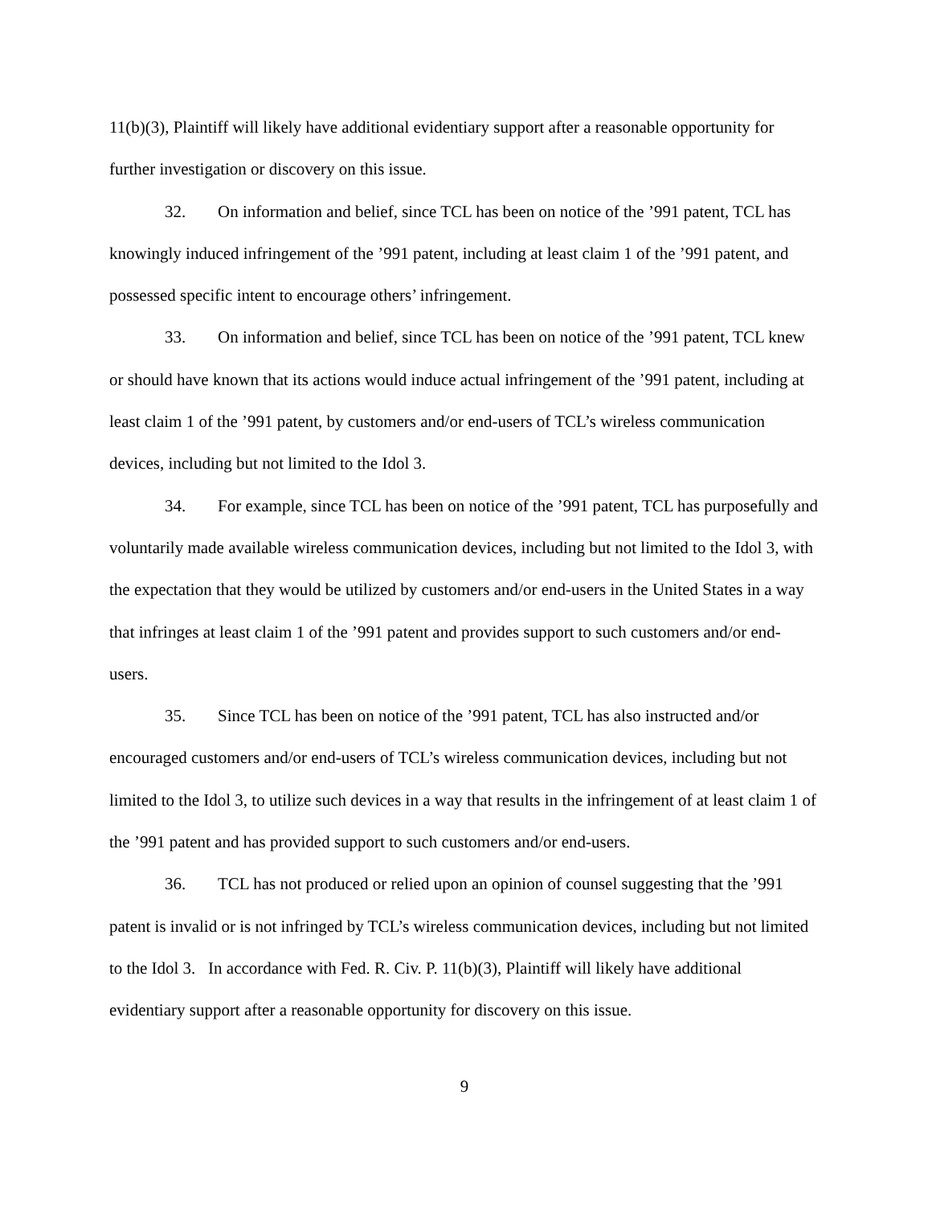11(b)(3), Plaintiff will likely have additional evidentiary support after a reasonable opportunity for further investigation or discovery on this issue.
32. On information and belief, since TCL has been on notice of the ’991 patent, TCL has knowingly induced infringement of the ’991 patent, including at least claim 1 of the ’991 patent, and possessed specific intent to encourage others’ infringement.
33. On information and belief, since TCL has been on notice of the ’991 patent, TCL knew or should have known that its actions would induce actual infringement of the ’991 patent, including at least claim 1 of the ’991 patent, by customers and/or end-users of TCL’s wireless communication devices, including but not limited to the Idol 3.
34. For example, since TCL has been on notice of the ’991 patent, TCL has purposefully and voluntarily made available wireless communication devices, including but not limited to the Idol 3, with the expectation that they would be utilized by customers and/or end-users in the United States in a way that infringes at least claim 1 of the ’991 patent and provides support to such customers and/or end-users.
35. Since TCL has been on notice of the ’991 patent, TCL has also instructed and/or encouraged customers and/or end-users of TCL’s wireless communication devices, including but not limited to the Idol 3, to utilize such devices in a way that results in the infringement of at least claim 1 of the ’991 patent and has provided support to such customers and/or end-users.
36. TCL has not produced or relied upon an opinion of counsel suggesting that the ’991 patent is invalid or is not infringed by TCL’s wireless communication devices, including but not limited to the Idol 3. In accordance with Fed. R. Civ. P. 11(b)(3), Plaintiff will likely have additional evidentiary support after a reasonable opportunity for discovery on this issue.
9